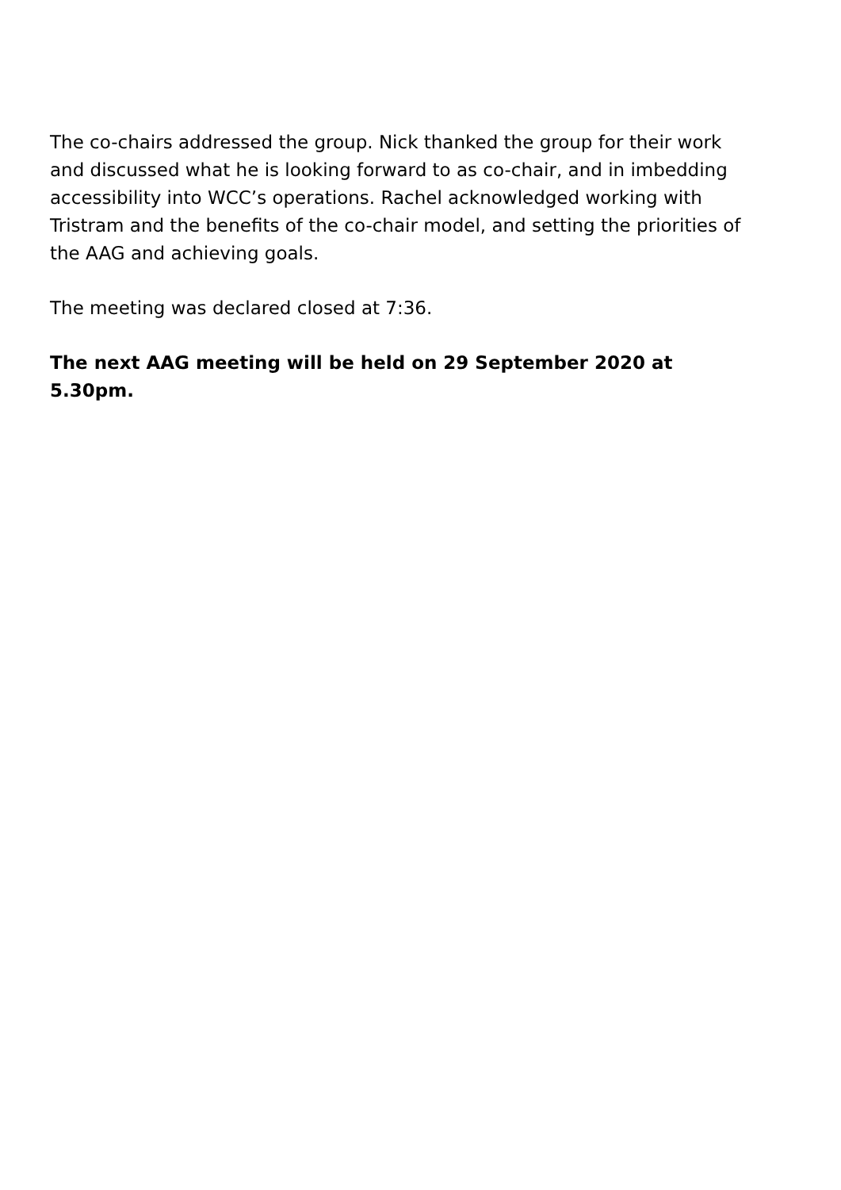The co-chairs addressed the group. Nick thanked the group for their work and discussed what he is looking forward to as co-chair, and in imbedding accessibility into WCC’s operations. Rachel acknowledged working with Tristram and the benefits of the co-chair model, and setting the priorities of the AAG and achieving goals.
The meeting was declared closed at 7:36.
The next AAG meeting will be held on 29 September 2020 at 5.30pm.